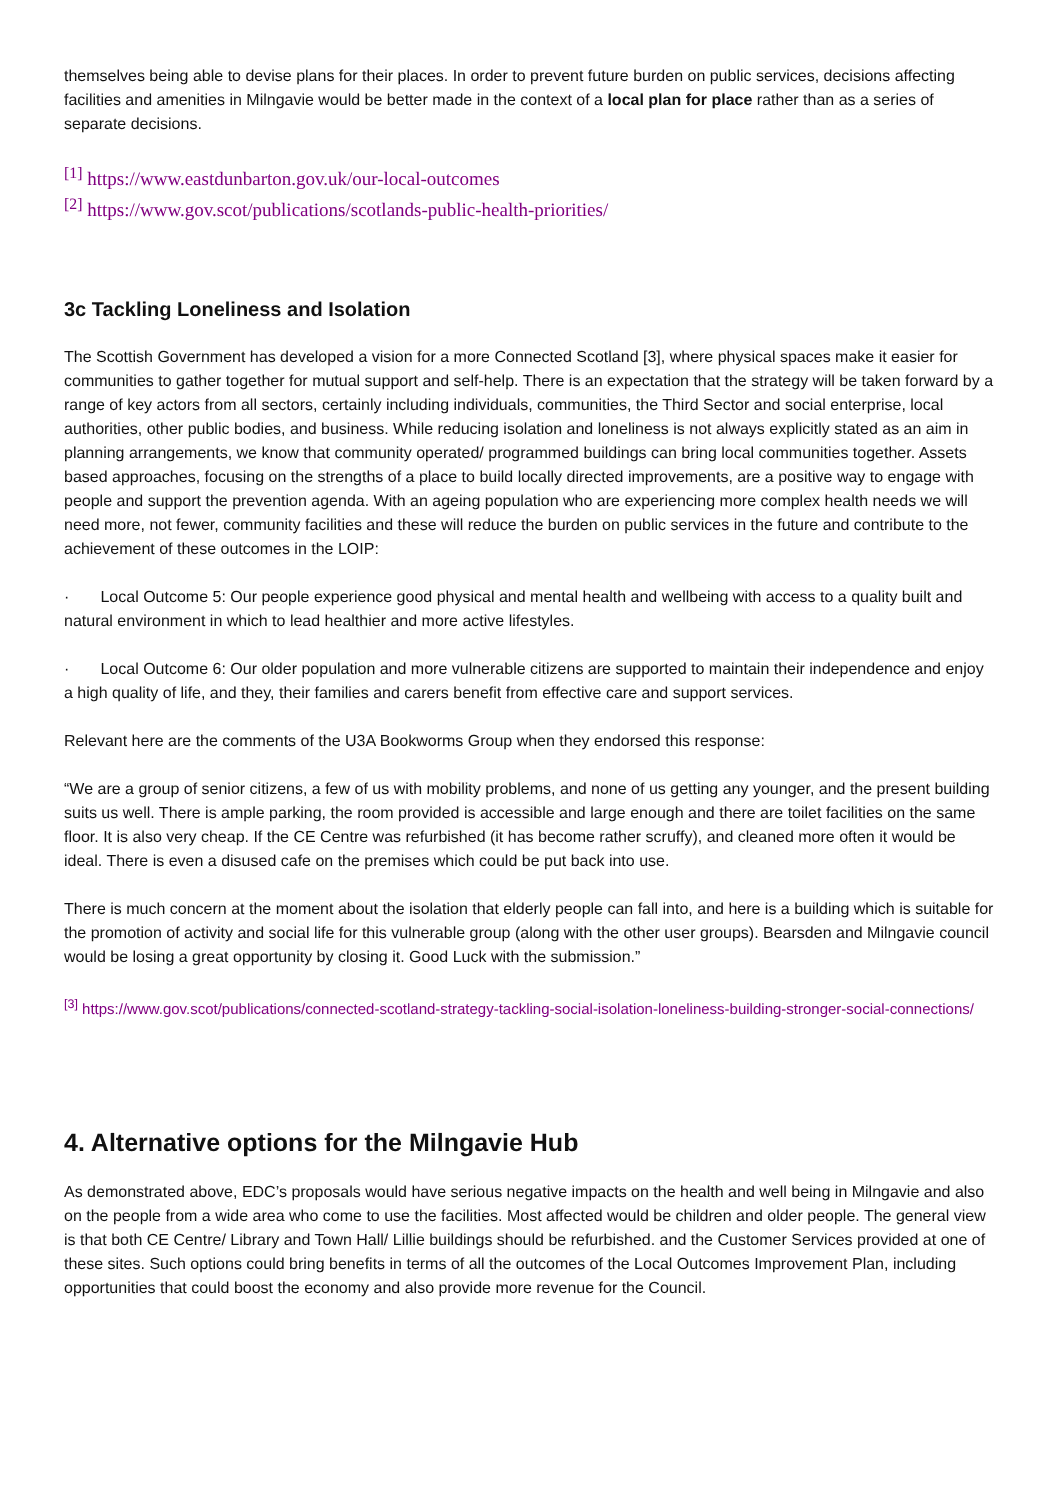themselves being able to devise plans for their places. In order to prevent future burden on public services, decisions affecting facilities and amenities in Milngavie would be better made in the context of a local plan for place rather than as a series of separate decisions.
<sup>[1]</sup> https://www.eastdunbarton.gov.uk/our-local-outcomes
<sup>[2]</sup> https://www.gov.scot/publications/scotlands-public-health-priorities/
3c Tackling Loneliness and Isolation
The Scottish Government has developed a vision for a more Connected Scotland [3], where physical spaces make it easier for communities to gather together for mutual support and self-help. There is an expectation that the strategy will be taken forward by a range of key actors from all sectors, certainly including individuals, communities, the Third Sector and social enterprise, local authorities, other public bodies, and business. While reducing isolation and loneliness is not always explicitly stated as an aim in planning arrangements, we know that community operated/ programmed buildings can bring local communities together. Assets based approaches, focusing on the strengths of a place to build locally directed improvements, are a positive way to engage with people and support the prevention agenda. With an ageing population who are experiencing more complex health needs we will need more, not fewer, community facilities and these will reduce the burden on public services in the future and contribute to the achievement of these outcomes in the LOIP:
· Local Outcome 5: Our people experience good physical and mental health and wellbeing with access to a quality built and natural environment in which to lead healthier and more active lifestyles.
· Local Outcome 6: Our older population and more vulnerable citizens are supported to maintain their independence and enjoy a high quality of life, and they, their families and carers benefit from effective care and support services.
Relevant here are the comments of the U3A Bookworms Group when they endorsed this response:
“We are a group of senior citizens, a few of us with mobility problems, and none of us getting any younger, and the present building suits us well. There is ample parking, the room provided is accessible and large enough and there are toilet facilities on the same floor. It is also very cheap. If the CE Centre was refurbished (it has become rather scruffy), and cleaned more often it would be ideal. There is even a disused cafe on the premises which could be put back into use.
There is much concern at the moment about the isolation that elderly people can fall into, and here is a building which is suitable for the promotion of activity and social life for this vulnerable group (along with the other user groups). Bearsden and Milngavie council would be losing a great opportunity by closing it. Good Luck with the submission.”
<sup>[3]</sup> https://www.gov.scot/publications/connected-scotland-strategy-tackling-social-isolation-loneliness-building-stronger-social-connections/
4. Alternative options for the Milngavie Hub
As demonstrated above, EDC’s proposals would have serious negative impacts on the health and well being in Milngavie and also on the people from a wide area who come to use the facilities. Most affected would be children and older people. The general view is that both CE Centre/ Library and Town Hall/ Lillie buildings should be refurbished. and the Customer Services provided at one of these sites. Such options could bring benefits in terms of all the outcomes of the Local Outcomes Improvement Plan, including opportunities that could boost the economy and also provide more revenue for the Council.